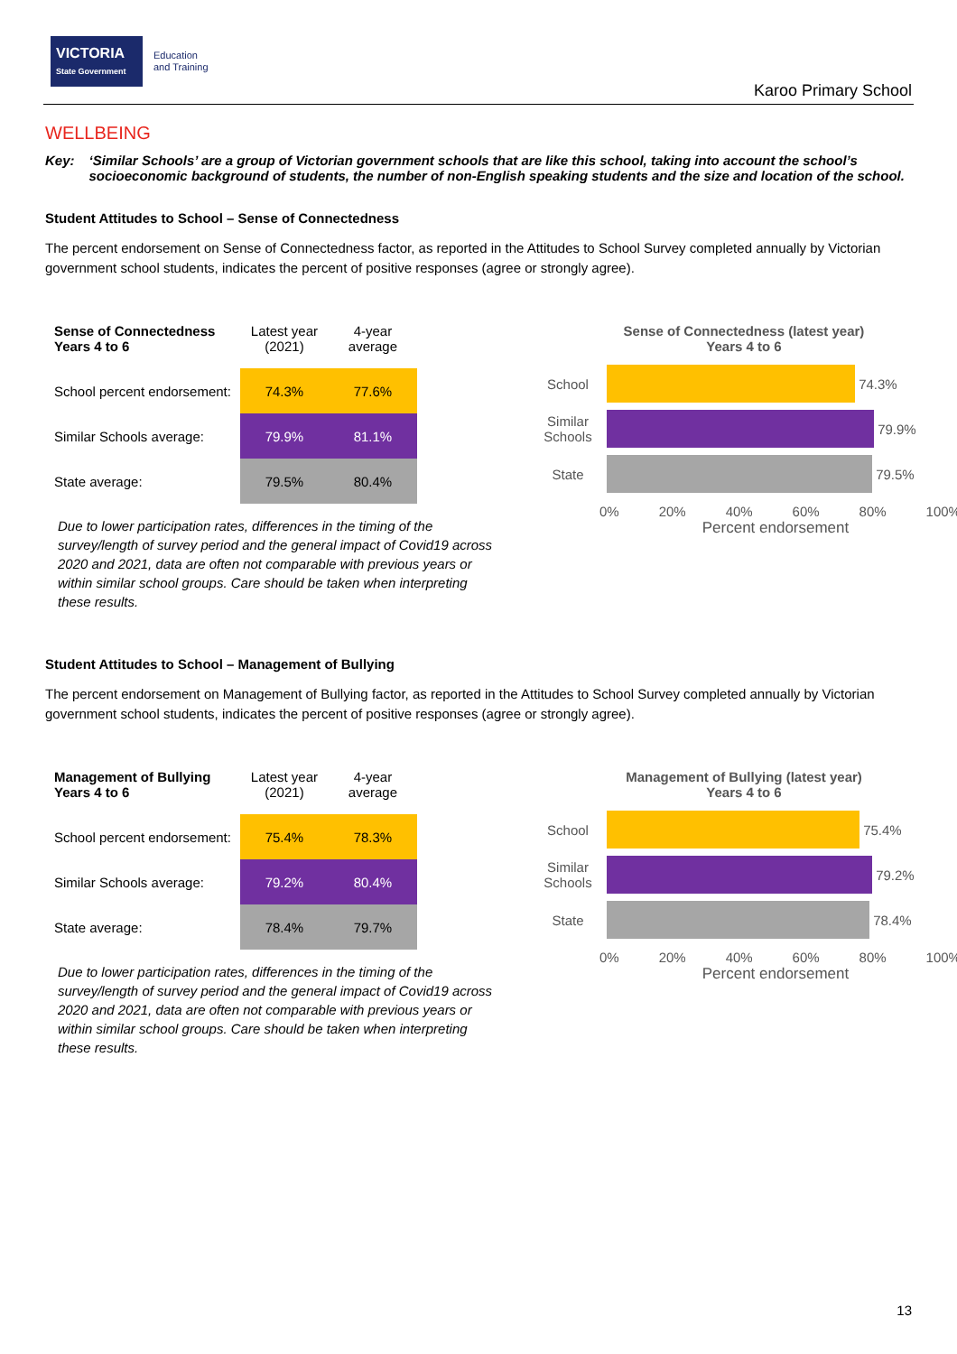VICTORIA
State Government
Education
and Training
Karoo Primary School
WELLBEING
Key: ‘Similar Schools’ are a group of Victorian government schools that are like this school, taking into account the school’s socioeconomic background of students, the number of non-English speaking students and the size and location of the school.
Student Attitudes to School – Sense of Connectedness
The percent endorsement on Sense of Connectedness factor, as reported in the Attitudes to School Survey completed annually by Victorian government school students, indicates the percent of positive responses (agree or strongly agree).
| Sense of Connectedness Years 4 to 6 | Latest year (2021) | 4-year average |
| School percent endorsement: | 74.3% | 77.6% |
| Similar Schools average: | 79.9% | 81.1% |
| State average: | 79.5% | 80.4% |
Due to lower participation rates, differences in the timing of the survey/length of survey period and the general impact of Covid19 across 2020 and 2021, data are often not comparable with previous years or within similar school groups. Care should be taken when interpreting these results.
Sense of Connectedness (latest year)
Years 4 to 6
School 74.3%
Similar Schools
79.9%
State 79.5%
0% 20% 40% 60% 80% 100%
Percent endorsement
Student Attitudes to School – Management of Bullying
The percent endorsement on Management of Bullying factor, as reported in the Attitudes to School Survey completed annually by Victorian government school students, indicates the percent of positive responses (agree or strongly agree).
| Management of Bullying Years 4 to 6 | Latest year (2021) | 4-year average |
| School percent endorsement: | 75.4% | 78.3% |
| Similar Schools average: | 79.2% | 80.4% |
| State average: | 78.4% | 79.7% |
Due to lower participation rates, differences in the timing of the survey/length of survey period and the general impact of Covid19 across 2020 and 2021, data are often not comparable with previous years or within similar school groups. Care should be taken when interpreting these results.
Management of Bullying (latest year)
Years 4 to 6
School 75.4%
Similar Schools
79.2%
State 78.4%
0% 20% 40% 60% 80% 100%
Percent endorsement
13